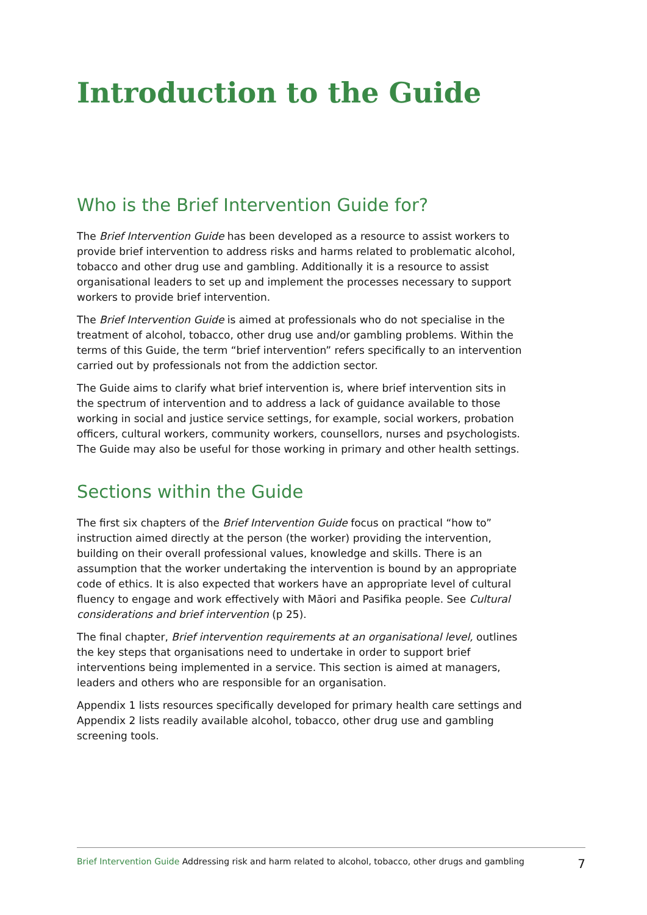Introduction to the Guide
Who is the Brief Intervention Guide for?
The Brief Intervention Guide has been developed as a resource to assist workers to provide brief intervention to address risks and harms related to problematic alcohol, tobacco and other drug use and gambling. Additionally it is a resource to assist organisational leaders to set up and implement the processes necessary to support workers to provide brief intervention.
The Brief Intervention Guide is aimed at professionals who do not specialise in the treatment of alcohol, tobacco, other drug use and/or gambling problems. Within the terms of this Guide, the term “brief intervention” refers specifically to an intervention carried out by professionals not from the addiction sector.
The Guide aims to clarify what brief intervention is, where brief intervention sits in the spectrum of intervention and to address a lack of guidance available to those working in social and justice service settings, for example, social workers, probation officers, cultural workers, community workers, counsellors, nurses and psychologists. The Guide may also be useful for those working in primary and other health settings.
Sections within the Guide
The first six chapters of the Brief Intervention Guide focus on practical “how to” instruction aimed directly at the person (the worker) providing the intervention, building on their overall professional values, knowledge and skills. There is an assumption that the worker undertaking the intervention is bound by an appropriate code of ethics. It is also expected that workers have an appropriate level of cultural fluency to engage and work effectively with Māori and Pasifika people. See Cultural considerations and brief intervention (p 25).
The final chapter, Brief intervention requirements at an organisational level, outlines the key steps that organisations need to undertake in order to support brief interventions being implemented in a service. This section is aimed at managers, leaders and others who are responsible for an organisation.
Appendix 1 lists resources specifically developed for primary health care settings and Appendix 2 lists readily available alcohol, tobacco, other drug use and gambling screening tools.
Brief Intervention Guide Addressing risk and harm related to alcohol, tobacco, other drugs and gambling 7